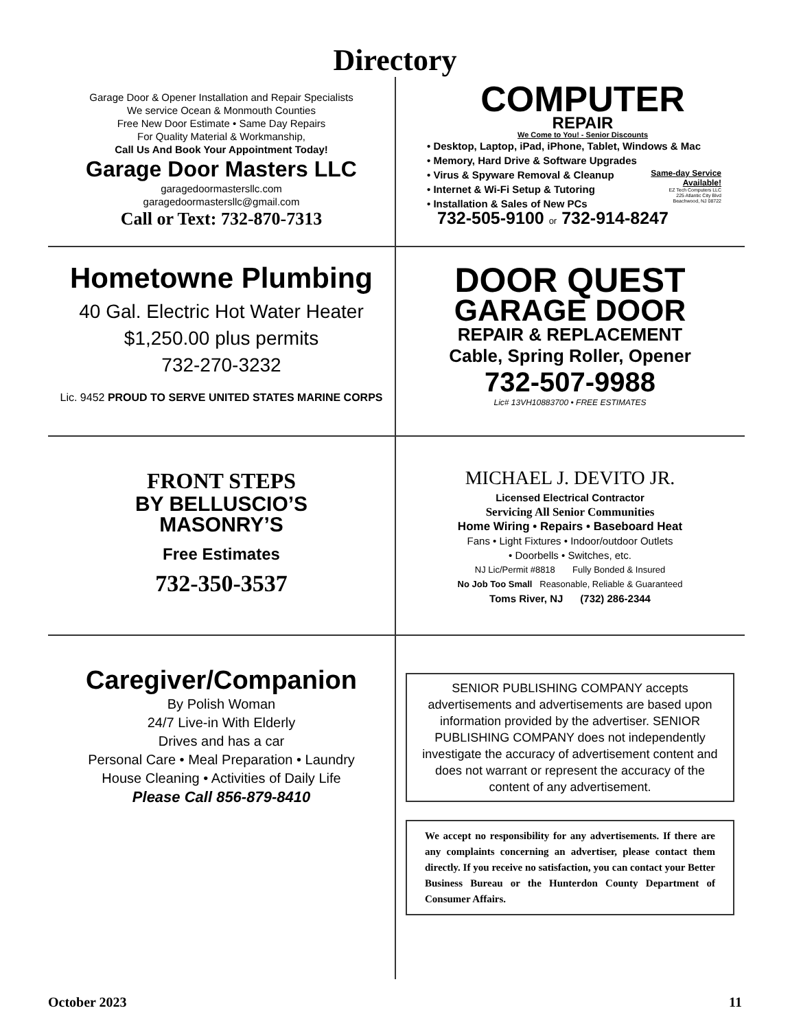Directory
Garage Door & Opener Installation and Repair Specialists
We service Ocean & Monmouth Counties
Free New Door Estimate • Same Day Repairs
For Quality Material & Workmanship,
Call Us And Book Your Appointment Today!
Garage Door Masters LLC
garagedoormastersllc.com
garagedoormastersllc@gmail.com
Call or Text: 732-870-7313
COMPUTER
REPAIR
We Come to You! - Senior Discounts
• Desktop, Laptop, iPad, iPhone, Tablet, Windows & Mac
• Memory, Hard Drive & Software Upgrades
• Virus & Spyware Removal & Cleanup
• Internet & Wi-Fi Setup & Tutoring
• Installation & Sales of New PCs
Same-day Service
Available!
EZ Tech Computers LLC
225 Atlantic City Blvd
Beachwood, NJ 08722
732-505-9100 or 732-914-8247
Hometowne Plumbing
40 Gal. Electric Hot Water Heater
$1,250.00 plus permits
732-270-3232
Lic. 9452 PROUD TO SERVE UNITED STATES MARINE CORPS
DOOR QUEST
GARAGE DOOR
REPAIR & REPLACEMENT
Cable, Spring Roller, Opener
732-507-9988
Lic# 13VH10883700 • FREE ESTIMATES
FRONT STEPS
BY BELLUSCIO’S
MASONRY’S
Free Estimates
732-350-3537
MICHAEL J. DEVITO JR.
Licensed Electrical Contractor
Servicing All Senior Communities
Home Wiring • Repairs • Baseboard Heat
Fans • Light Fixtures • Indoor/outdoor Outlets
• Doorbells • Switches, etc.
NJ Lic/Permit #8818 Fully Bonded & Insured
No Job Too Small Reasonable, Reliable & Guaranteed
Toms River, NJ (732) 286-2344
Caregiver/Companion
By Polish Woman
24/7 Live-in With Elderly
Drives and has a car
Personal Care • Meal Preparation • Laundry
House Cleaning • Activities of Daily Life
Please Call 856-879-8410
SENIOR PUBLISHING COMPANY accepts advertisements and advertisements are based upon information provided by the advertiser. SENIOR PUBLISHING COMPANY does not independently investigate the accuracy of advertisement content and does not warrant or represent the accuracy of the content of any advertisement.
We accept no responsibility for any advertisements. If there are any complaints concerning an advertiser, please contact them directly. If you receive no satisfaction, you can contact your Better Business Bureau or the Hunterdon County Department of Consumer Affairs.
October 2023 11